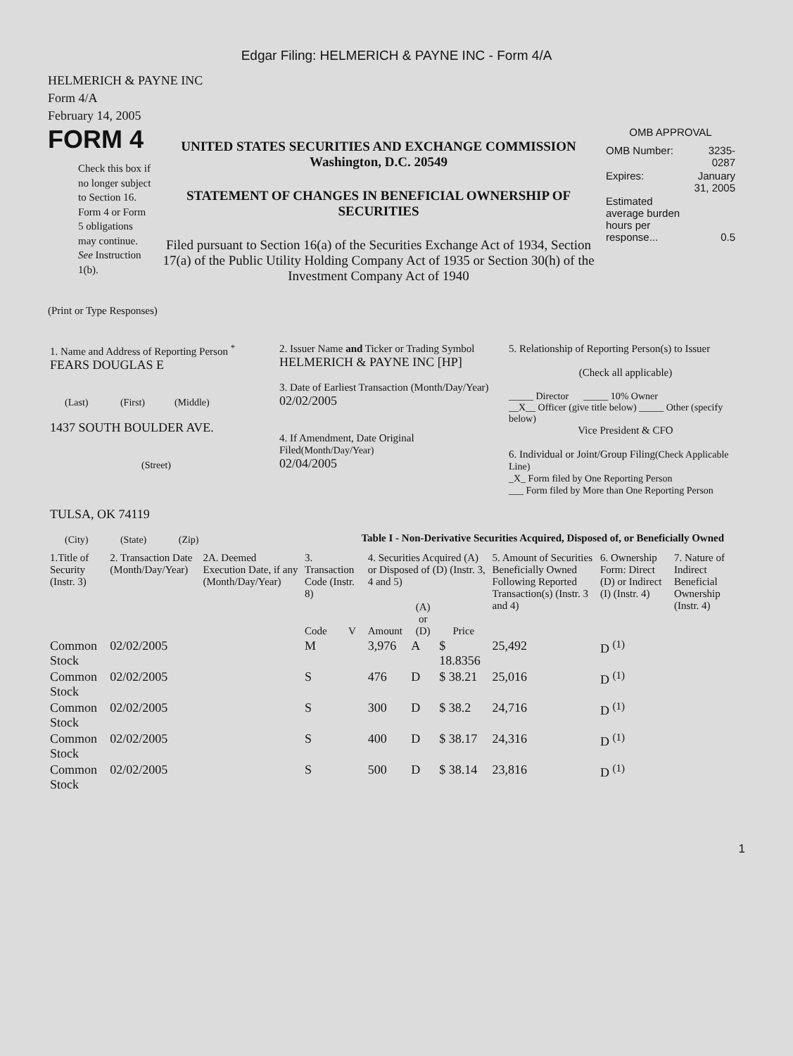Edgar Filing: HELMERICH & PAYNE INC - Form 4/A
HELMERICH & PAYNE INC
Form 4/A
February 14, 2005
FORM 4
Check this box if no longer subject to Section 16. Form 4 or Form 5 obligations may continue. See Instruction 1(b).
UNITED STATES SECURITIES AND EXCHANGE COMMISSION
Washington, D.C. 20549
STATEMENT OF CHANGES IN BENEFICIAL OWNERSHIP OF SECURITIES
Filed pursuant to Section 16(a) of the Securities Exchange Act of 1934, Section 17(a) of the Public Utility Holding Company Act of 1935 or Section 30(h) of the Investment Company Act of 1940
OMB APPROVAL
| OMB Number: | 3235-0287 |
| Expires: | January 31, 2005 |
| Estimated average burden hours per response... | 0.5 |
(Print or Type Responses)
| 1. Name and Address of Reporting Person <sup>*</sup> FEARS DOUGLAS E (Last) (First) (Middle) 1437 SOUTH BOULDER AVE. (Street) TULSA, OK 74119 (City) (State) (Zip) | 2. Issuer Name and Ticker or Trading Symbol HELMERICH & PAYNE INC [HP] 3. Date of Earliest Transaction (Month/Day/Year) 02/02/2005 4. If Amendment, Date Original Filed (Month/Day/Year) 02/04/2005 | 5. Relationship of Reporting Person(s) to Issuer (Check all applicable) _____ Director _____ 10% Owner __X__ Officer (give title below) _____ Other (specify below) Vice President & CFO 6. Individual or Joint/Group Filing (Check Applicable Line) _X_ Form filed by One Reporting Person ___ Form filed by More than One Reporting Person |
Table I - Non-Derivative Securities Acquired, Disposed of, or Beneficially Owned
| 1.Title of Security (Instr. 3) | 2. Transaction Date (Month/Day/Year) | 2A. Deemed Execution Date, if any (Month/Day/Year) | 3. Transaction Code (Instr. 8) | | 4. Securities Acquired (A) or Disposed of (D) (Instr. 3, 4 and 5) | | | 5. Amount of Securities Beneficially Owned Following Reported Transaction(s) (Instr. 3 and 4) | 6. Ownership Form: Direct (D) or Indirect (I) (Instr. 4) | 7. Nature of Indirect Beneficial Ownership (Instr. 4) |
| --- | --- | --- | --- | --- | --- | --- | --- | --- | --- | --- |
| | | | Code | V | Amount | (A) or (D) | Price | | | |
| Common Stock | 02/02/2005 | | M | | 3,976 | A | $ 18.8356 | 25,492 | D <sup>(1)</sup> | |
| Common Stock | 02/02/2005 | | S | | 476 | D | $ 38.21 | 25,016 | D <sup>(1)</sup> | |
| Common Stock | 02/02/2005 | | S | | 300 | D | $ 38.2 | 24,716 | D <sup>(1)</sup> | |
| Common Stock | 02/02/2005 | | S | | 400 | D | $ 38.17 | 24,316 | D <sup>(1)</sup> | |
| Common Stock | 02/02/2005 | | S | | 500 | D | $ 38.14 | 23,816 | D <sup>(1)</sup> | |
1